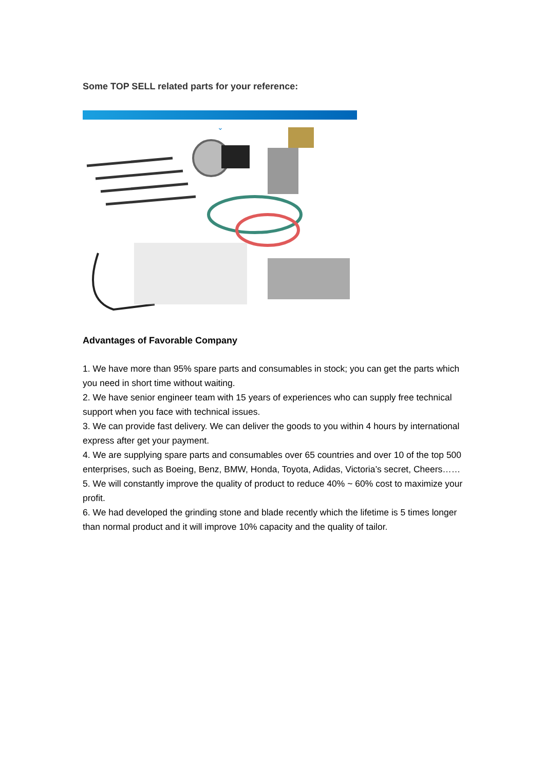Some TOP SELL related parts for your reference:
⌄
Advantages of Favorable Company
1. We have more than 95% spare parts and consumables in stock; you can get the parts which you need in short time without waiting.
2. We have senior engineer team with 15 years of experiences who can supply free technical support when you face with technical issues.
3. We can provide fast delivery. We can deliver the goods to you within 4 hours by international express after get your payment.
4. We are supplying spare parts and consumables over 65 countries and over 10 of the top 500 enterprises, such as Boeing, Benz, BMW, Honda, Toyota, Adidas, Victoria’s secret, Cheers……
5. We will constantly improve the quality of product to reduce 40% ~ 60% cost to maximize your profit.
6. We had developed the grinding stone and blade recently which the lifetime is 5 times longer than normal product and it will improve 10% capacity and the quality of tailor.